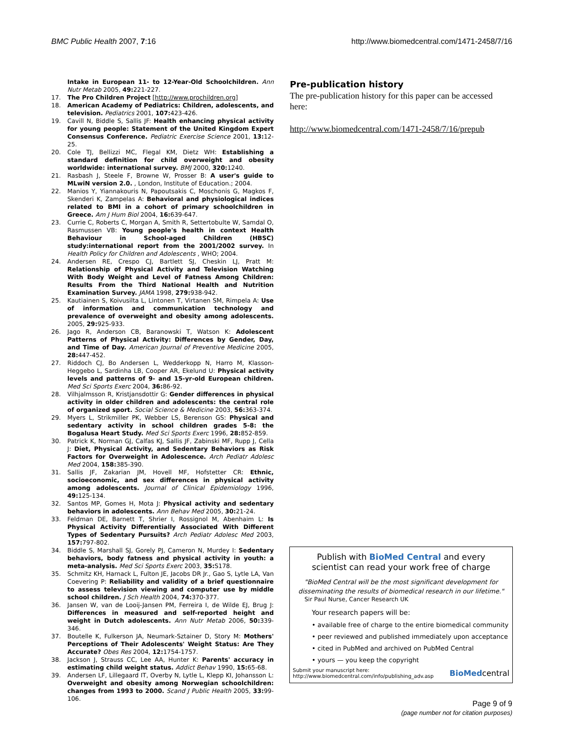BMC Public Health 2007, 7:16 http://www.biomedcentral.com/1471-2458/7/16
Intake in European 11- to 12-Year-Old Schoolchildren. Ann Nutr Metab 2005, 49: 221-227.
17. The Pro Children Project [http://www.prochildren.org]
18. American Academy of Pediatrics: Children, adolescents, and television. Pediatrics 2001, 107: 423-426.
19. Cavill N, Biddle S, Sallis JF: Health enhancing physical activity for young people: Statement of the United Kingdom Expert Consensus Conference. Pediatric Exercise Science 2001, 13: 12-25.
20. Cole TJ, Bellizzi MC, Flegal KM, Dietz WH: Establishing a standard definition for child overweight and obesity worldwide: international survey. BMJ 2000, 320: 1240.
21. Rasbash J, Steele F, Browne W, Prosser B: A user's guide to MLwiN version 2.0. , London, Institute of Education.; 2004.
22. Manios Y, Yiannakouris N, Papoutsakis C, Moschonis G, Magkos F, Skenderi K, Zampelas A: Behavioral and physiological indices related to BMI in a cohort of primary schoolchildren in Greece. Am J Hum Biol 2004, 16: 639-647.
23. Currie C, Roberts C, Morgan A, Smith R, Settertobulte W, Samdal O, Rasmussen VB: Young people's health in context Health Behaviour in School-aged Children (HBSC) study:international report from the 2001/2002 survey. In Health Policy for Children and Adolescents , WHO; 2004.
24. Andersen RE, Crespo CJ, Bartlett SJ, Cheskin LJ, Pratt M: Relationship of Physical Activity and Television Watching With Body Weight and Level of Fatness Among Children: Results From the Third National Health and Nutrition Examination Survey. JAMA 1998, 279: 938-942.
25. Kautiainen S, Koivusilta L, Lintonen T, Virtanen SM, Rimpela A: Use of information and communication technology and prevalence of overweight and obesity among adolescents. 2005, 29: 925-933.
26. Jago R, Anderson CB, Baranowski T, Watson K: Adolescent Patterns of Physical Activity: Differences by Gender, Day, and Time of Day. American Journal of Preventive Medicine 2005, 28: 447-452.
27. Riddoch CJ, Bo Andersen L, Wedderkopp N, Harro M, Klasson-Heggebo L, Sardinha LB, Cooper AR, Ekelund U: Physical activity levels and patterns of 9- and 15-yr-old European children. Med Sci Sports Exerc 2004, 36: 86-92.
28. Vilhjalmsson R, Kristjansdottir G: Gender differences in physical activity in older children and adolescents: the central role of organized sport. Social Science & Medicine 2003, 56: 363-374.
29. Myers L, Strikmiller PK, Webber LS, Berenson GS: Physical and sedentary activity in school children grades 5-8: the Bogalusa Heart Study. Med Sci Sports Exerc 1996, 28: 852-859.
30. Patrick K, Norman GJ, Calfas KJ, Sallis JF, Zabinski MF, Rupp J, Cella J: Diet, Physical Activity, and Sedentary Behaviors as Risk Factors for Overweight in Adolescence. Arch Pediatr Adolesc Med 2004, 158: 385-390.
31. Sallis JF, Zakarian JM, Hovell MF, Hofstetter CR: Ethnic, socioeconomic, and sex differences in physical activity among adolescents. Journal of Clinical Epidemiology 1996, 49: 125-134.
32. Santos MP, Gomes H, Mota J: Physical activity and sedentary behaviors in adolescents. Ann Behav Med 2005, 30: 21-24.
33. Feldman DE, Barnett T, Shrier I, Rossignol M, Abenhaim L: Is Physical Activity Differentially Associated With Different Types of Sedentary Pursuits? Arch Pediatr Adolesc Med 2003, 157: 797-802.
34. Biddle S, Marshall SJ, Gorely PJ, Cameron N, Murdey I: Sedentary behaviors, body fatness and physical activity in youth: a meta-analysis. Med Sci Sports Exerc 2003, 35: S178.
35. Schmitz KH, Harnack L, Fulton JE, Jacobs DR Jr., Gao S, Lytle LA, Van Coevering P: Reliability and validity of a brief questionnaire to assess television viewing and computer use by middle school children. J Sch Health 2004, 74: 370-377.
36. Jansen W, van de Looij-Jansen PM, Ferreira I, de Wilde EJ, Brug J: Differences in measured and self-reported height and weight in Dutch adolescents. Ann Nutr Metab 2006, 50: 339-346.
37. Boutelle K, Fulkerson JA, Neumark-Sztainer D, Story M: Mothers' Perceptions of Their Adolescents' Weight Status: Are They Accurate? Obes Res 2004, 12: 1754-1757.
38. Jackson J, Strauss CC, Lee AA, Hunter K: Parents' accuracy in estimating child weight status. Addict Behav 1990, 15: 65-68.
39. Andersen LF, Lillegaard IT, Overby N, Lytle L, Klepp KI, Johansson L: Overweight and obesity among Norwegian schoolchildren: changes from 1993 to 2000. Scand J Public Health 2005, 33: 99-106.
Pre-publication history
The pre-publication history for this paper can be accessed here:
http://www.biomedcentral.com/1471-2458/7/16/prepub
Publish with BioMed Central and every
scientist can read your work free of charge
"BioMed Central will be the most significant development for disseminating the results of biomedical research in our lifetime."
Sir Paul Nurse, Cancer Research UK
Your research papers will be:
• available free of charge to the entire biomedical community
• peer reviewed and published immediately upon acceptance
• cited in PubMed and archived on PubMed Central
• yours — you keep the copyright
Submit your manuscript here:
http://www.biomedcentral.com/info/publishing_adv.asp
BioMedcentral
Page 9 of 9
(page number not for citation purposes)